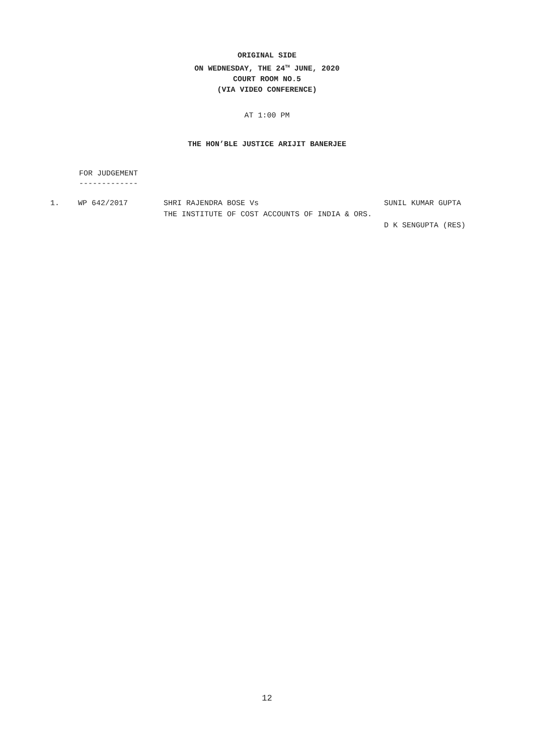ORIGINAL SIDE
ON WEDNESDAY, THE 24<sup>TH</sup> JUNE, 2020
COURT ROOM NO.5
(VIA VIDEO CONFERENCE)
AT 1:00 PM
THE HON’BLE JUSTICE ARIJIT BANERJEE
FOR JUDGEMENT
-------------
| 1. | WP 642/2017 | SHRI RAJENDRA BOSE Vs | SUNIL KUMAR GUPTA |
| | | THE INSTITUTE OF COST ACCOUNTS OF INDIA & ORS. | |
| | | | D K SENGUPTA (RES) |
12